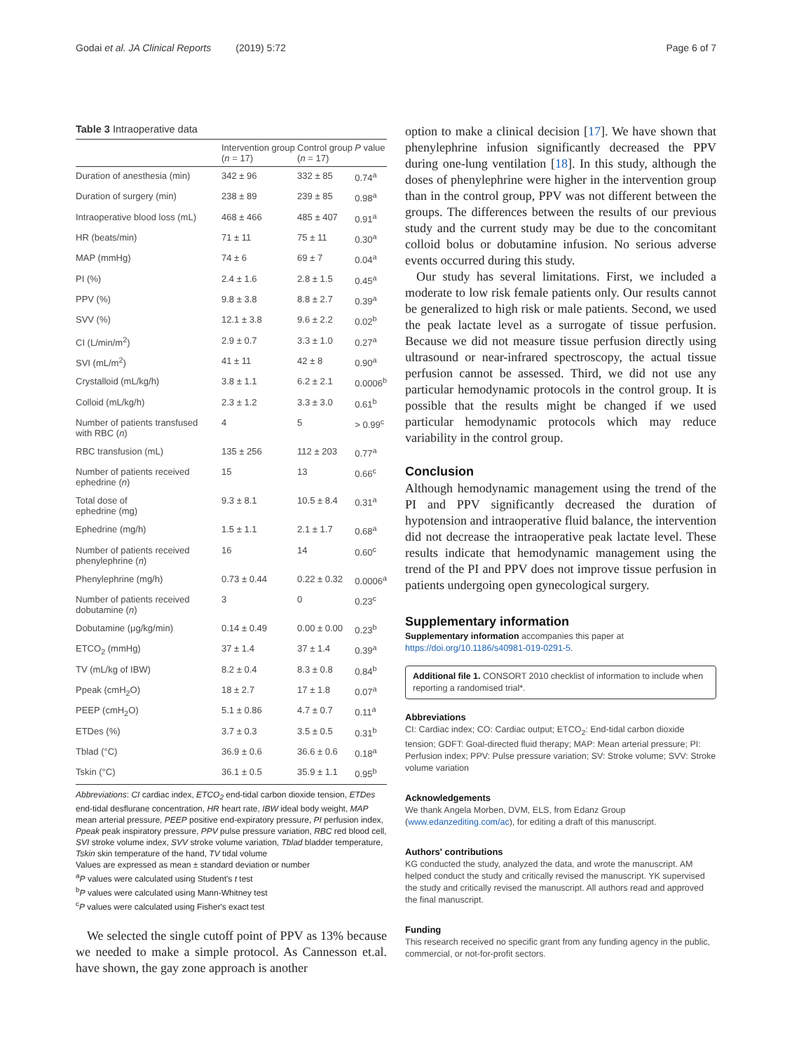Godai et al. JA Clinical Reports (2019) 5:72
Page 6 of 7
Table 3 Intraoperative data
| | Intervention group ( n = 17) | Control group ( n = 17) | P value |
| --- | --- | --- | --- |
| Duration of anesthesia (min) | 342 ± 96 | 332 ± 85 | 0.74<sup>a</sup> |
| Duration of surgery (min) | 238 ± 89 | 239 ± 85 | 0.98<sup>a</sup> |
| Intraoperative blood loss (mL) | 468 ± 466 | 485 ± 407 | 0.91<sup>a</sup> |
| HR (beats/min) | 71 ± 11 | 75 ± 11 | 0.30<sup>a</sup> |
| MAP (mmHg) | 74 ± 6 | 69 ± 7 | 0.04<sup>a</sup> |
| PI (%) | 2.4 ± 1.6 | 2.8 ± 1.5 | 0.45<sup>a</sup> |
| PPV (%) | 9.8 ± 3.8 | 8.8 ± 2.7 | 0.39<sup>a</sup> |
| SVV (%) | 12.1 ± 3.8 | 9.6 ± 2.2 | 0.02<sup>b</sup> |
| CI (L/min/m<sup>2</sup>) | 2.9 ± 0.7 | 3.3 ± 1.0 | 0.27<sup>a</sup> |
| SVI (mL/m<sup>2</sup>) | 41 ± 11 | 42 ± 8 | 0.90<sup>a</sup> |
| Crystalloid (mL/kg/h) | 3.8 ± 1.1 | 6.2 ± 2.1 | 0.0006<sup>b</sup> |
| Colloid (mL/kg/h) | 2.3 ± 1.2 | 3.3 ± 3.0 | 0.61<sup>b</sup> |
| Number of patients transfused with RBC ( n ) | 4 | 5 | > 0.99<sup>c</sup> |
| RBC transfusion (mL) | 135 ± 256 | 112 ± 203 | 0.77<sup>a</sup> |
| Number of patients received ephedrine ( n ) | 15 | 13 | 0.66<sup>c</sup> |
| Total dose of ephedrine (mg) | 9.3 ± 8.1 | 10.5 ± 8.4 | 0.31<sup>a</sup> |
| Ephedrine (mg/h) | 1.5 ± 1.1 | 2.1 ± 1.7 | 0.68<sup>a</sup> |
| Number of patients received phenylephrine ( n ) | 16 | 14 | 0.60<sup>c</sup> |
| Phenylephrine (mg/h) | 0.73 ± 0.44 | 0.22 ± 0.32 | 0.0006<sup>a</sup> |
| Number of patients received dobutamine ( n ) | 3 | 0 | 0.23<sup>c</sup> |
| Dobutamine (μg/kg/min) | 0.14 ± 0.49 | 0.00 ± 0.00 | 0.23<sup>b</sup> |
| ETCO<sub>2</sub> (mmHg) | 37 ± 1.4 | 37 ± 1.4 | 0.39<sup>a</sup> |
| TV (mL/kg of IBW) | 8.2 ± 0.4 | 8.3 ± 0.8 | 0.84<sup>b</sup> |
| Ppeak (cmH<sub>2</sub>O) | 18 ± 2.7 | 17 ± 1.8 | 0.07<sup>a</sup> |
| PEEP (cmH<sub>2</sub>O) | 5.1 ± 0.86 | 4.7 ± 0.7 | 0.11<sup>a</sup> |
| ETDes (%) | 3.7 ± 0.3 | 3.5 ± 0.5 | 0.31<sup>b</sup> |
| Tblad (°C) | 36.9 ± 0.6 | 36.6 ± 0.6 | 0.18<sup>a</sup> |
| Tskin (°C) | 36.1 ± 0.5 | 35.9 ± 1.1 | 0.95<sup>b</sup> |
Abbreviations: CI cardiac index, ETCO<sub>2</sub> end-tidal carbon dioxide tension, ETDes end-tidal desflurane concentration, HR heart rate, IBW ideal body weight, MAP mean arterial pressure, PEEP positive end-expiratory pressure, PI perfusion index, Ppeak peak inspiratory pressure, PPV pulse pressure variation, RBC red blood cell, SVI stroke volume index, SVV stroke volume variation, Tblad bladder temperature, Tskin skin temperature of the hand, TV tidal volume
Values are expressed as mean ± standard deviation or number
<sup>a</sup> P values were calculated using Student's t test
<sup>b</sup> P values were calculated using Mann-Whitney test
<sup>c</sup> P values were calculated using Fisher's exact test
We selected the single cutoff point of PPV as 13% because we needed to make a simple protocol. As Cannesson et.al. have shown, the gay zone approach is another
option to make a clinical decision [17]. We have shown that phenylephrine infusion significantly decreased the PPV during one-lung ventilation [18]. In this study, although the doses of phenylephrine were higher in the intervention group than in the control group, PPV was not different between the groups. The differences between the results of our previous study and the current study may be due to the concomitant colloid bolus or dobutamine infusion. No serious adverse events occurred during this study.
Our study has several limitations. First, we included a moderate to low risk female patients only. Our results cannot be generalized to high risk or male patients. Second, we used the peak lactate level as a surrogate of tissue perfusion. Because we did not measure tissue perfusion directly using ultrasound or near-infrared spectroscopy, the actual tissue perfusion cannot be assessed. Third, we did not use any particular hemodynamic protocols in the control group. It is possible that the results might be changed if we used particular hemodynamic protocols which may reduce variability in the control group.
Conclusion
Although hemodynamic management using the trend of the PI and PPV significantly decreased the duration of hypotension and intraoperative fluid balance, the intervention did not decrease the intraoperative peak lactate level. These results indicate that hemodynamic management using the trend of the PI and PPV does not improve tissue perfusion in patients undergoing open gynecological surgery.
Supplementary information
Supplementary information accompanies this paper at https://doi.org/10.1186/s40981-019-0291-5.
Additional file 1. CONSORT 2010 checklist of information to include when reporting a randomised trial*.
Abbreviations
CI: Cardiac index; CO: Cardiac output; ETCO<sub>2</sub>: End-tidal carbon dioxide tension; GDFT: Goal-directed fluid therapy; MAP: Mean arterial pressure; PI: Perfusion index; PPV: Pulse pressure variation; SV: Stroke volume; SVV: Stroke volume variation
Acknowledgements
We thank Angela Morben, DVM, ELS, from Edanz Group (www.edanzediting.com/ac), for editing a draft of this manuscript.
Authors' contributions
KG conducted the study, analyzed the data, and wrote the manuscript. AM helped conduct the study and critically revised the manuscript. YK supervised the study and critically revised the manuscript. All authors read and approved the final manuscript.
Funding
This research received no specific grant from any funding agency in the public, commercial, or not-for-profit sectors.